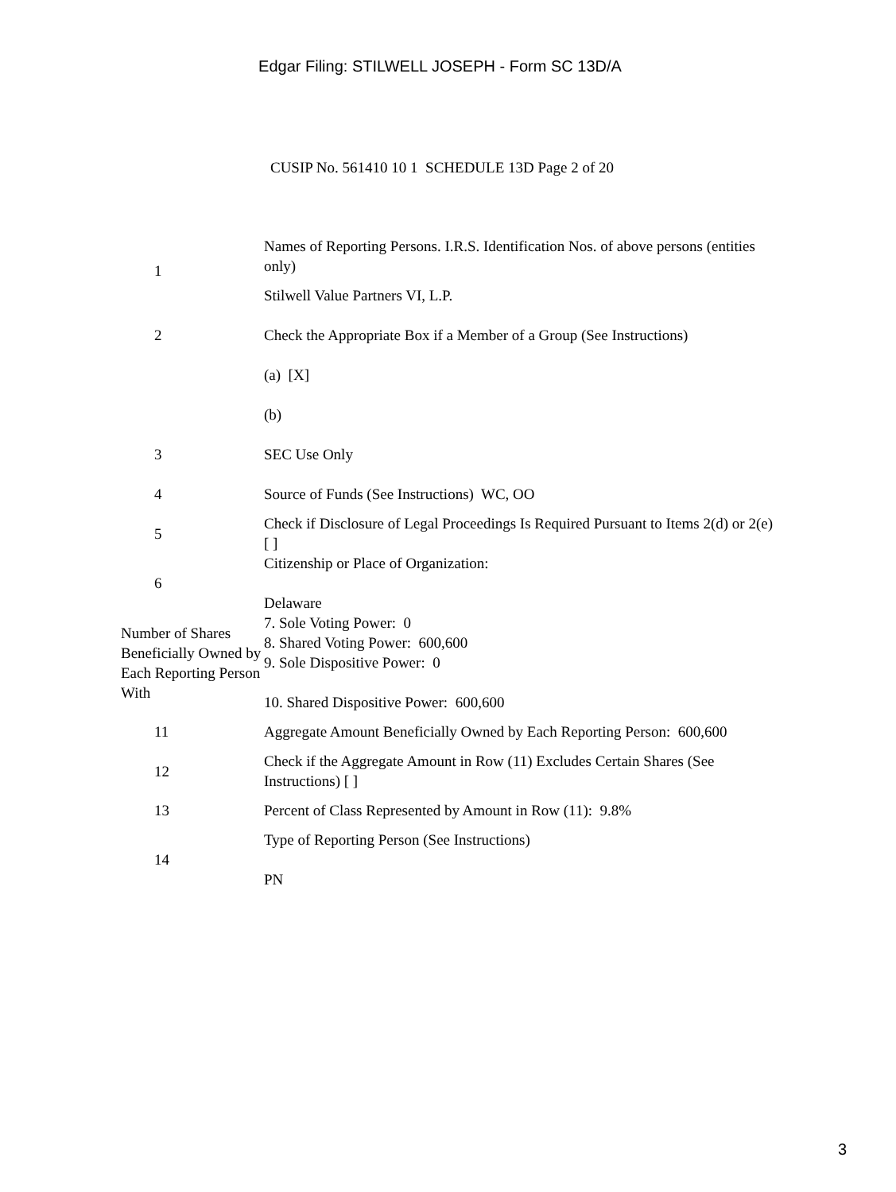Edgar Filing: STILWELL JOSEPH - Form SC 13D/A
CUSIP No. 561410 10 1 SCHEDULE 13D Page 2 of 20
| 1 | Names of Reporting Persons. I.R.S. Identification Nos. of above persons (entities only) Stilwell Value Partners VI, L.P. |
| 2 | Check the Appropriate Box if a Member of a Group (See Instructions) |
| | (a) [X] |
| | (b) |
| 3 | SEC Use Only |
| 4 | Source of Funds (See Instructions) WC, OO |
| 5 | Check if Disclosure of Legal Proceedings Is Required Pursuant to Items 2(d) or 2(e) [ ] |
| 6 | Citizenship or Place of Organization: Delaware |
| Number of Shares Beneficially Owned by Each Reporting Person With | 7. Sole Voting Power: 0 8. Shared Voting Power: 600,600 9. Sole Dispositive Power: 0 10. Shared Dispositive Power: 600,600 |
| 11 | Aggregate Amount Beneficially Owned by Each Reporting Person: 600,600 |
| 12 | Check if the Aggregate Amount in Row (11) Excludes Certain Shares (See Instructions) [ ] |
| 13 | Percent of Class Represented by Amount in Row (11): 9.8% |
| 14 | Type of Reporting Person (See Instructions) PN |
3